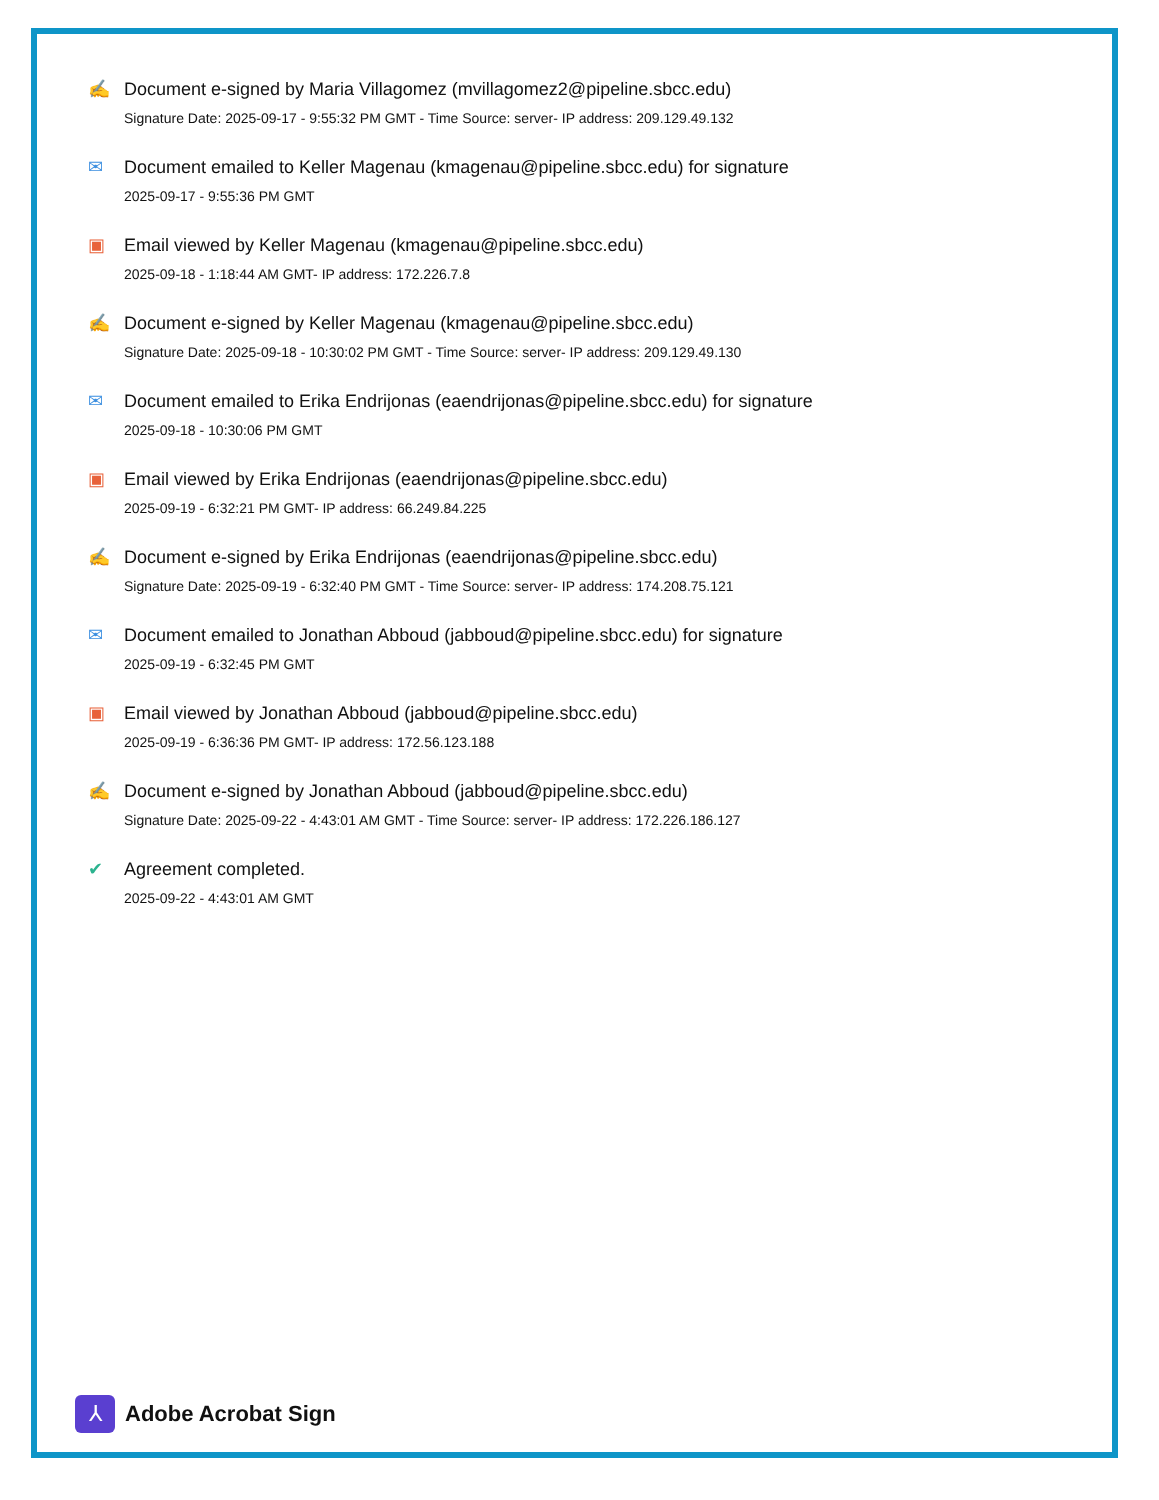✍ Document e-signed by Maria Villagomez (mvillagomez2@pipeline.sbcc.edu)
Signature Date: 2025-09-17 - 9:55:32 PM GMT - Time Source: server- IP address: 209.129.49.132
✉ Document emailed to Keller Magenau (kmagenau@pipeline.sbcc.edu) for signature
2025-09-17 - 9:55:36 PM GMT
▣ Email viewed by Keller Magenau (kmagenau@pipeline.sbcc.edu)
2025-09-18 - 1:18:44 AM GMT- IP address: 172.226.7.8
✍ Document e-signed by Keller Magenau (kmagenau@pipeline.sbcc.edu)
Signature Date: 2025-09-18 - 10:30:02 PM GMT - Time Source: server- IP address: 209.129.49.130
✉ Document emailed to Erika Endrijonas (eaendrijonas@pipeline.sbcc.edu) for signature
2025-09-18 - 10:30:06 PM GMT
▣ Email viewed by Erika Endrijonas (eaendrijonas@pipeline.sbcc.edu)
2025-09-19 - 6:32:21 PM GMT- IP address: 66.249.84.225
✍ Document e-signed by Erika Endrijonas (eaendrijonas@pipeline.sbcc.edu)
Signature Date: 2025-09-19 - 6:32:40 PM GMT - Time Source: server- IP address: 174.208.75.121
✉ Document emailed to Jonathan Abboud (jabboud@pipeline.sbcc.edu) for signature
2025-09-19 - 6:32:45 PM GMT
▣ Email viewed by Jonathan Abboud (jabboud@pipeline.sbcc.edu)
2025-09-19 - 6:36:36 PM GMT- IP address: 172.56.123.188
✍ Document e-signed by Jonathan Abboud (jabboud@pipeline.sbcc.edu)
Signature Date: 2025-09-22 - 4:43:01 AM GMT - Time Source: server- IP address: 172.226.186.127
✔ Agreement completed.
2025-09-22 - 4:43:01 AM GMT
⅄
Adobe Acrobat Sign